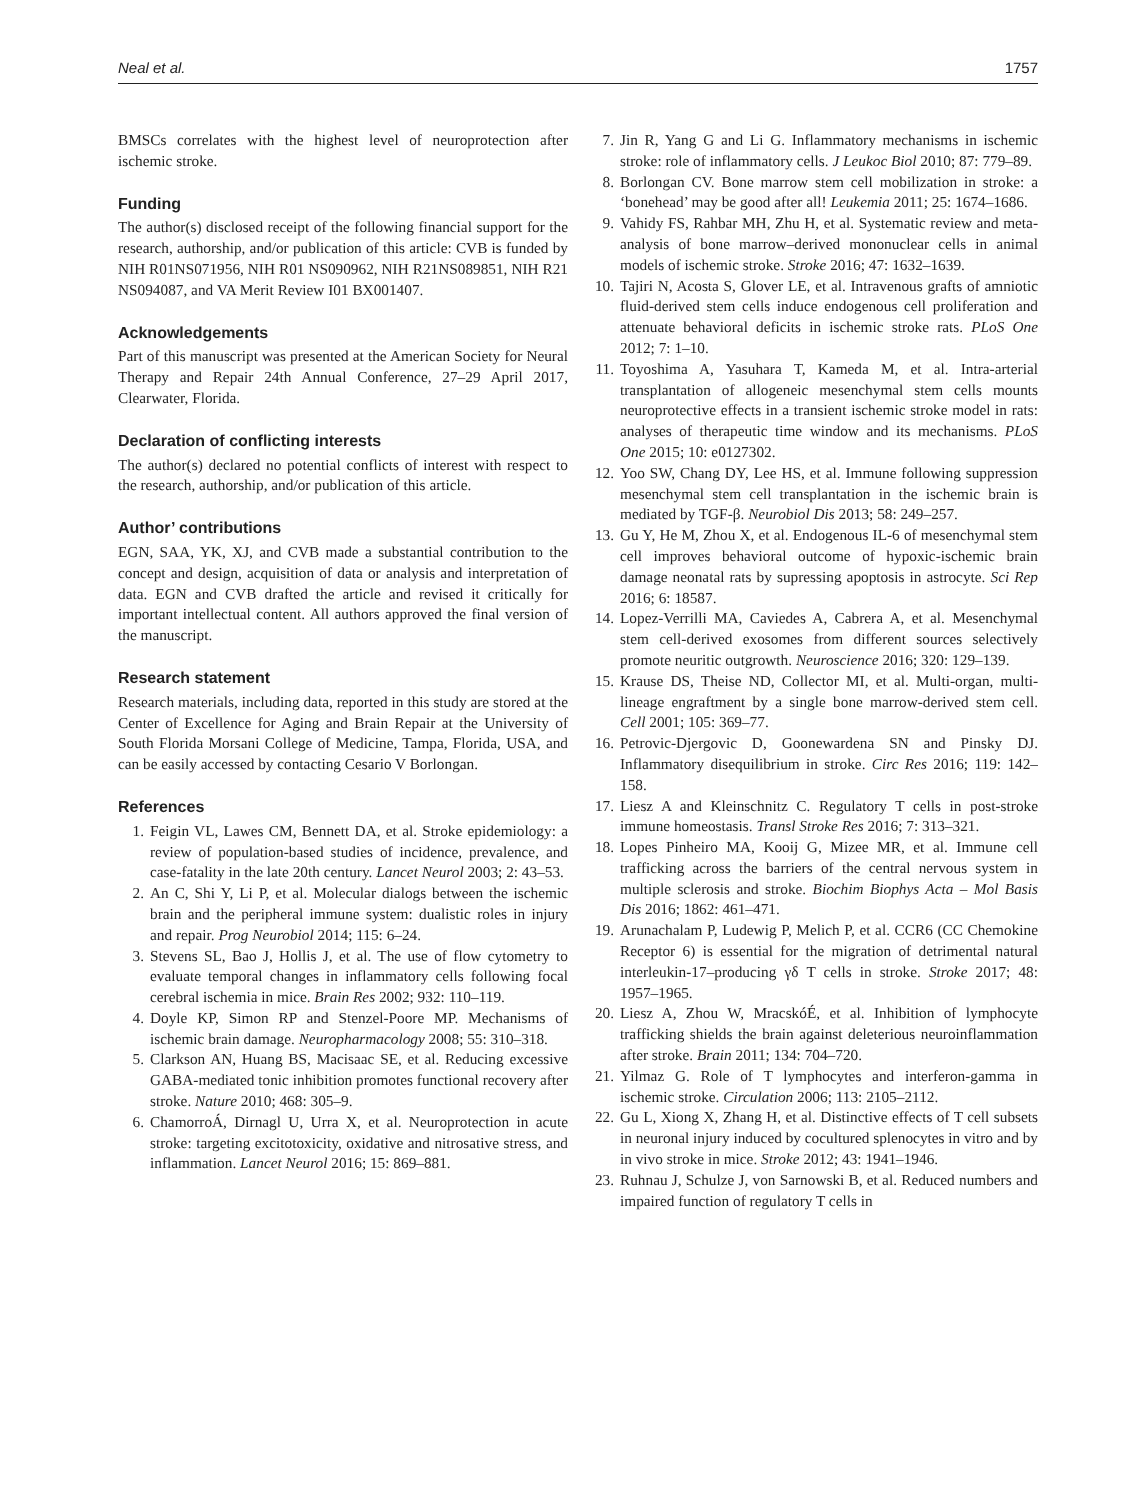Neal et al. 1757
BMSCs correlates with the highest level of neuroprotection after ischemic stroke.
Funding
The author(s) disclosed receipt of the following financial support for the research, authorship, and/or publication of this article: CVB is funded by NIH R01NS071956, NIH R01 NS090962, NIH R21NS089851, NIH R21 NS094087, and VA Merit Review I01 BX001407.
Acknowledgements
Part of this manuscript was presented at the American Society for Neural Therapy and Repair 24th Annual Conference, 27–29 April 2017, Clearwater, Florida.
Declaration of conflicting interests
The author(s) declared no potential conflicts of interest with respect to the research, authorship, and/or publication of this article.
Author’ contributions
EGN, SAA, YK, XJ, and CVB made a substantial contribution to the concept and design, acquisition of data or analysis and interpretation of data. EGN and CVB drafted the article and revised it critically for important intellectual content. All authors approved the final version of the manuscript.
Research statement
Research materials, including data, reported in this study are stored at the Center of Excellence for Aging and Brain Repair at the University of South Florida Morsani College of Medicine, Tampa, Florida, USA, and can be easily accessed by contacting Cesario V Borlongan.
References
1. Feigin VL, Lawes CM, Bennett DA, et al. Stroke epidemiology: a review of population-based studies of incidence, prevalence, and case-fatality in the late 20th century. Lancet Neurol 2003; 2: 43–53.
2. An C, Shi Y, Li P, et al. Molecular dialogs between the ischemic brain and the peripheral immune system: dualistic roles in injury and repair. Prog Neurobiol 2014; 115: 6–24.
3. Stevens SL, Bao J, Hollis J, et al. The use of flow cytometry to evaluate temporal changes in inflammatory cells following focal cerebral ischemia in mice. Brain Res 2002; 932: 110–119.
4. Doyle KP, Simon RP and Stenzel-Poore MP. Mechanisms of ischemic brain damage. Neuropharmacology 2008; 55: 310–318.
5. Clarkson AN, Huang BS, Macisaac SE, et al. Reducing excessive GABA-mediated tonic inhibition promotes functional recovery after stroke. Nature 2010; 468: 305–9.
6. ChamorroÁ, Dirnagl U, Urra X, et al. Neuroprotection in acute stroke: targeting excitotoxicity, oxidative and nitrosative stress, and inflammation. Lancet Neurol 2016; 15: 869–881.
7. Jin R, Yang G and Li G. Inflammatory mechanisms in ischemic stroke: role of inflammatory cells. J Leukoc Biol 2010; 87: 779–89.
8. Borlongan CV. Bone marrow stem cell mobilization in stroke: a ‘bonehead’ may be good after all! Leukemia 2011; 25: 1674–1686.
9. Vahidy FS, Rahbar MH, Zhu H, et al. Systematic review and meta-analysis of bone marrow–derived mononuclear cells in animal models of ischemic stroke. Stroke 2016; 47: 1632–1639.
10. Tajiri N, Acosta S, Glover LE, et al. Intravenous grafts of amniotic fluid-derived stem cells induce endogenous cell proliferation and attenuate behavioral deficits in ischemic stroke rats. PLoS One 2012; 7: 1–10.
11. Toyoshima A, Yasuhara T, Kameda M, et al. Intra-arterial transplantation of allogeneic mesenchymal stem cells mounts neuroprotective effects in a transient ischemic stroke model in rats: analyses of therapeutic time window and its mechanisms. PLoS One 2015; 10: e0127302.
12. Yoo SW, Chang DY, Lee HS, et al. Immune following suppression mesenchymal stem cell transplantation in the ischemic brain is mediated by TGF-β. Neurobiol Dis 2013; 58: 249–257.
13. Gu Y, He M, Zhou X, et al. Endogenous IL-6 of mesenchymal stem cell improves behavioral outcome of hypoxic-ischemic brain damage neonatal rats by supressing apoptosis in astrocyte. Sci Rep 2016; 6: 18587.
14. Lopez-Verrilli MA, Caviedes A, Cabrera A, et al. Mesenchymal stem cell-derived exosomes from different sources selectively promote neuritic outgrowth. Neuroscience 2016; 320: 129–139.
15. Krause DS, Theise ND, Collector MI, et al. Multi-organ, multi-lineage engraftment by a single bone marrow-derived stem cell. Cell 2001; 105: 369–77.
16. Petrovic-Djergovic D, Goonewardena SN and Pinsky DJ. Inflammatory disequilibrium in stroke. Circ Res 2016; 119: 142–158.
17. Liesz A and Kleinschnitz C. Regulatory T cells in post-stroke immune homeostasis. Transl Stroke Res 2016; 7: 313–321.
18. Lopes Pinheiro MA, Kooij G, Mizee MR, et al. Immune cell trafficking across the barriers of the central nervous system in multiple sclerosis and stroke. Biochim Biophys Acta – Mol Basis Dis 2016; 1862: 461–471.
19. Arunachalam P, Ludewig P, Melich P, et al. CCR6 (CC Chemokine Receptor 6) is essential for the migration of detrimental natural interleukin-17–producing γδ T cells in stroke. Stroke 2017; 48: 1957–1965.
20. Liesz A, Zhou W, MracskóÉ, et al. Inhibition of lymphocyte trafficking shields the brain against deleterious neuroinflammation after stroke. Brain 2011; 134: 704–720.
21. Yilmaz G. Role of T lymphocytes and interferon-gamma in ischemic stroke. Circulation 2006; 113: 2105–2112.
22. Gu L, Xiong X, Zhang H, et al. Distinctive effects of T cell subsets in neuronal injury induced by cocultured splenocytes in vitro and by in vivo stroke in mice. Stroke 2012; 43: 1941–1946.
23. Ruhnau J, Schulze J, von Sarnowski B, et al. Reduced numbers and impaired function of regulatory T cells in